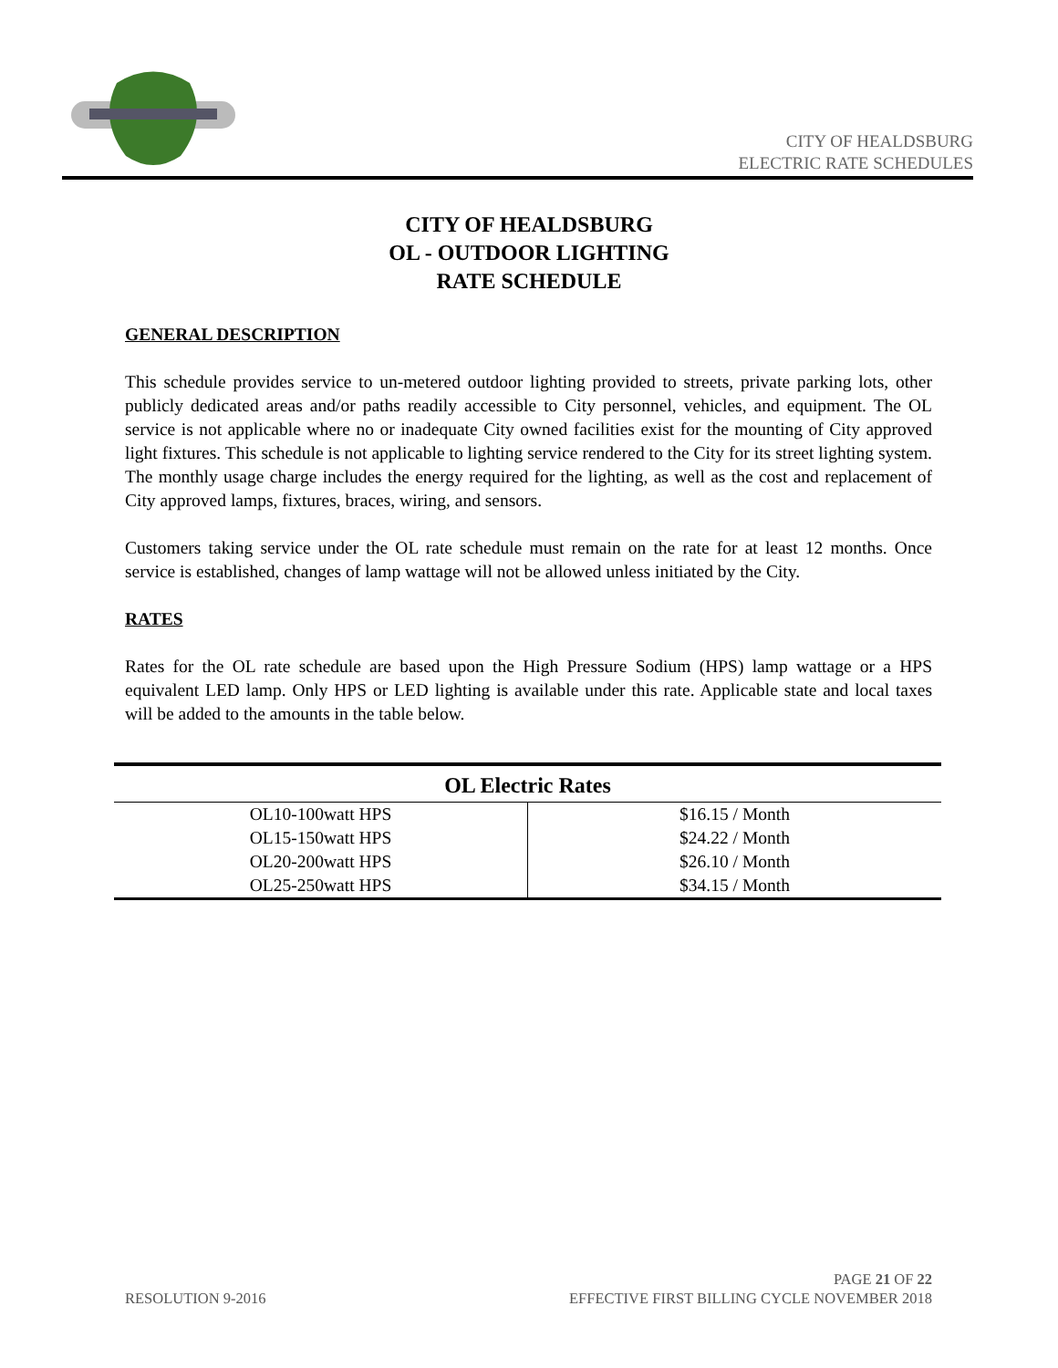CITY OF HEALDSBURG
ELECTRIC RATE SCHEDULES
CITY OF HEALDSBURG
OL - OUTDOOR LIGHTING
RATE SCHEDULE
GENERAL DESCRIPTION
This schedule provides service to un-metered outdoor lighting provided to streets, private parking lots, other publicly dedicated areas and/or paths readily accessible to City personnel, vehicles, and equipment. The OL service is not applicable where no or inadequate City owned facilities exist for the mounting of City approved light fixtures. This schedule is not applicable to lighting service rendered to the City for its street lighting system. The monthly usage charge includes the energy required for the lighting, as well as the cost and replacement of City approved lamps, fixtures, braces, wiring, and sensors.
Customers taking service under the OL rate schedule must remain on the rate for at least 12 months. Once service is established, changes of lamp wattage will not be allowed unless initiated by the City.
RATES
Rates for the OL rate schedule are based upon the High Pressure Sodium (HPS) lamp wattage or a HPS equivalent LED lamp. Only HPS or LED lighting is available under this rate. Applicable state and local taxes will be added to the amounts in the table below.
| OL Electric Rates | |
| --- | --- |
| OL10-100watt HPS | $16.15 / Month |
| OL15-150watt HPS | $24.22 / Month |
| OL20-200watt HPS | $26.10 / Month |
| OL25-250watt HPS | $34.15 / Month |
PAGE 21 OF 22
RESOLUTION 9-2016 EFFECTIVE FIRST BILLING CYCLE NOVEMBER 2018